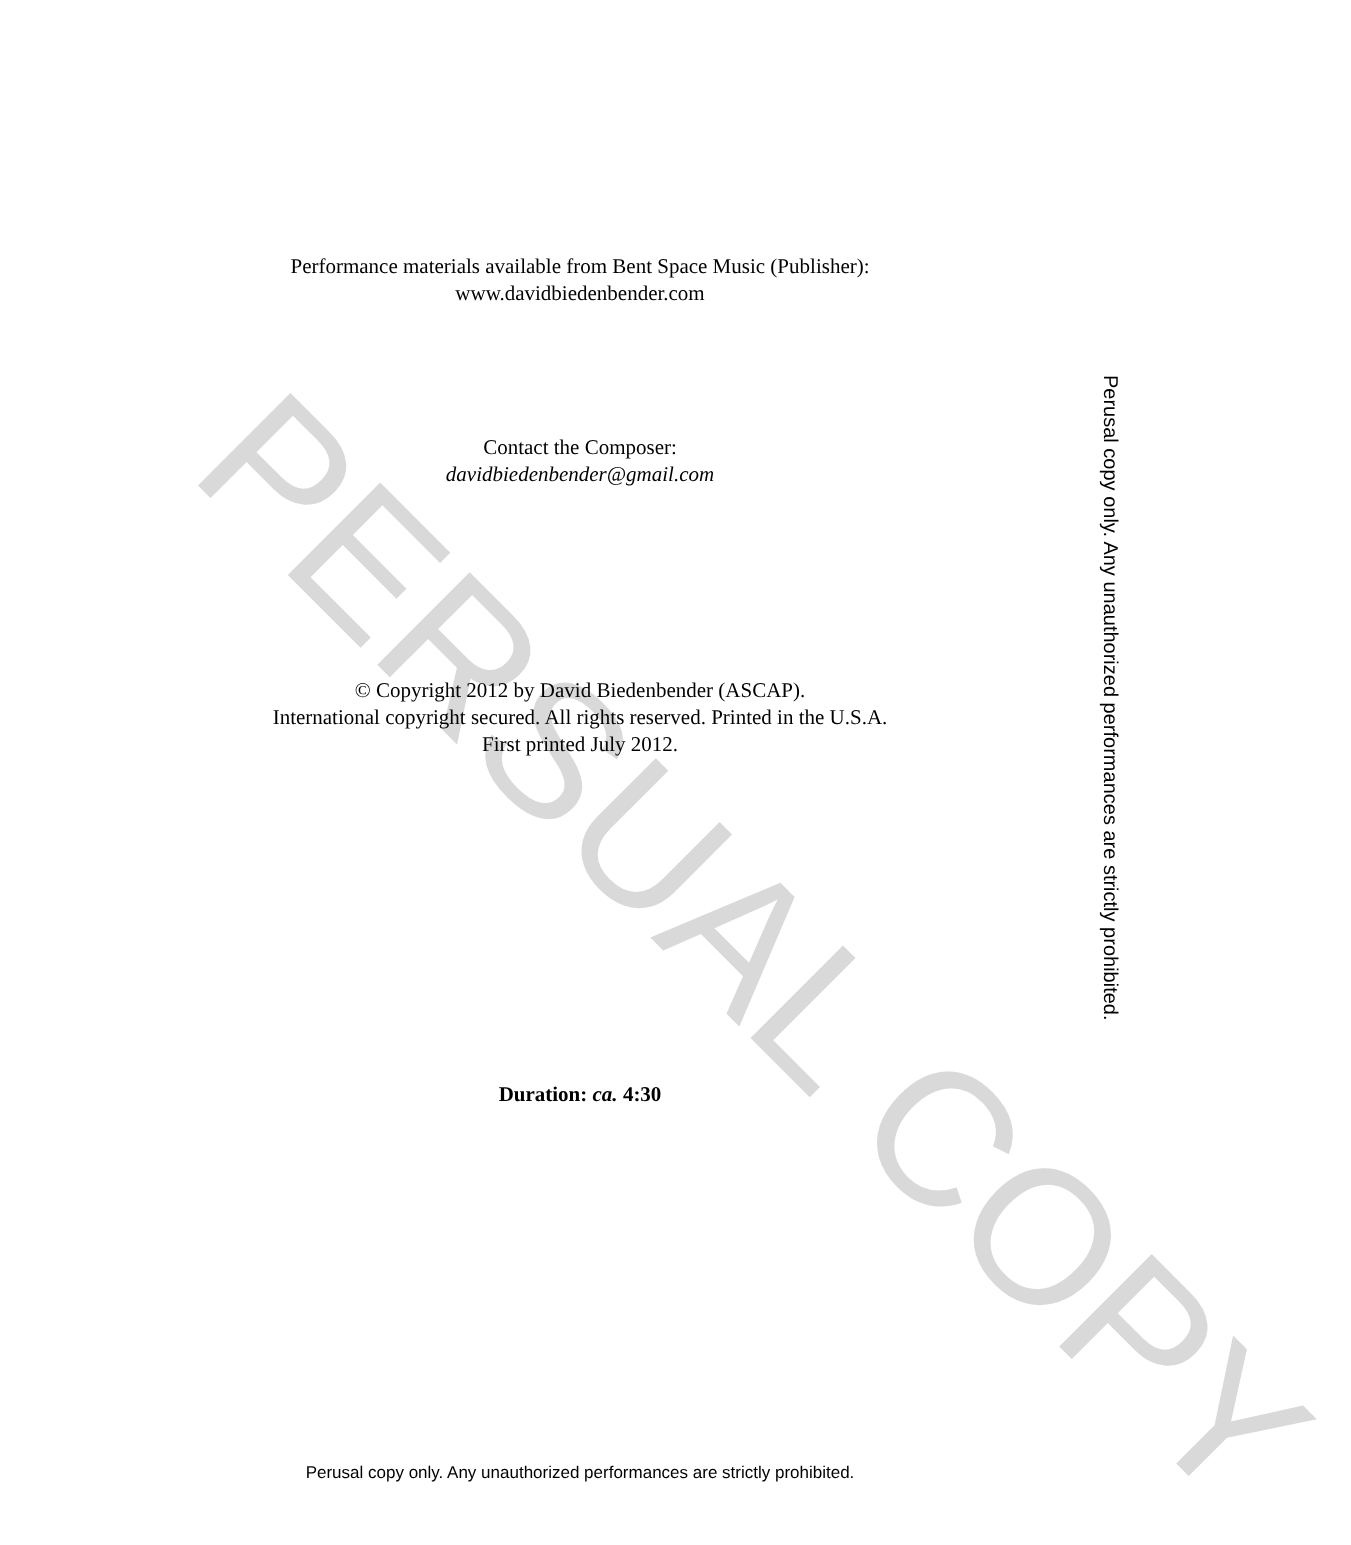PERSUAL COPY
Performance materials available from Bent Space Music (Publisher):
www.davidbiedenbender.com
Contact the Composer:
davidbiedenbender@gmail.com
© Copyright 2012 by David Biedenbender (ASCAP).
International copyright secured. All rights reserved. Printed in the U.S.A.
First printed July 2012.
Duration: ca. 4:30
Perusal copy only. Any unauthorized performances are strictly prohibited.
Perusal copy only. Any unauthorized performances are strictly prohibited.